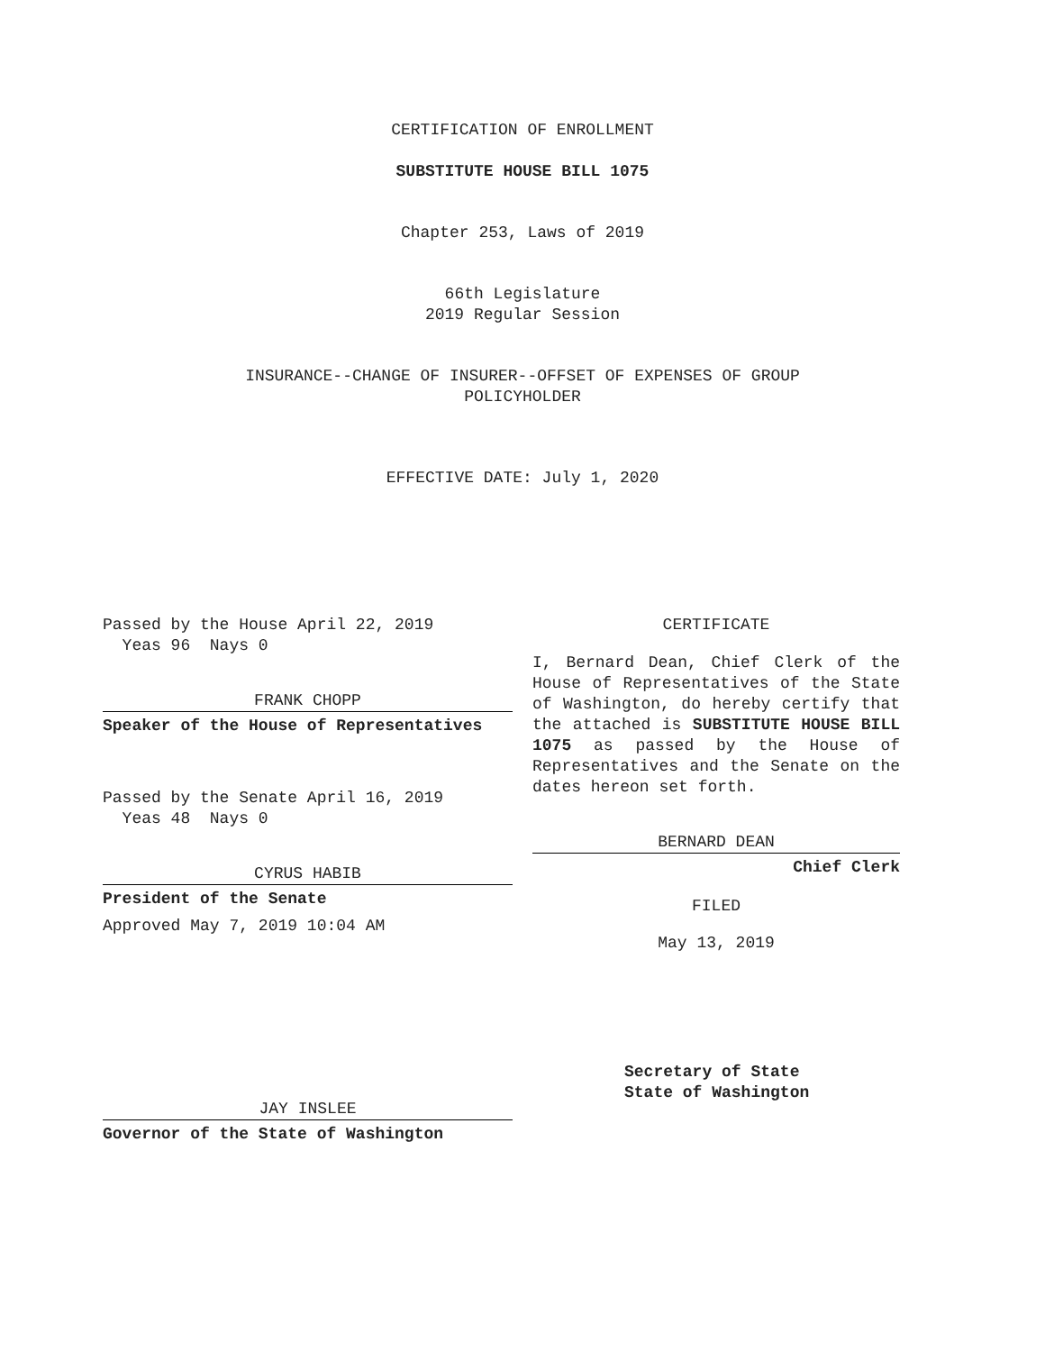CERTIFICATION OF ENROLLMENT
SUBSTITUTE HOUSE BILL 1075
Chapter 253, Laws of 2019
66th Legislature
2019 Regular Session
INSURANCE--CHANGE OF INSURER--OFFSET OF EXPENSES OF GROUP
POLICYHOLDER
EFFECTIVE DATE: July 1, 2020
Passed by the House April 22, 2019
Yeas 96 Nays 0
FRANK CHOPP
Speaker of the House of Representatives
Passed by the Senate April 16, 2019
Yeas 48 Nays 0
CYRUS HABIB
President of the Senate
Approved May 7, 2019 10:04 AM
JAY INSLEE
Governor of the State of Washington
CERTIFICATE
I, Bernard Dean, Chief Clerk of the House of Representatives of the State of Washington, do hereby certify that the attached is SUBSTITUTE HOUSE BILL 1075 as passed by the House of Representatives and the Senate on the dates hereon set forth.
BERNARD DEAN
Chief Clerk
FILED
May 13, 2019
Secretary of State
State of Washington